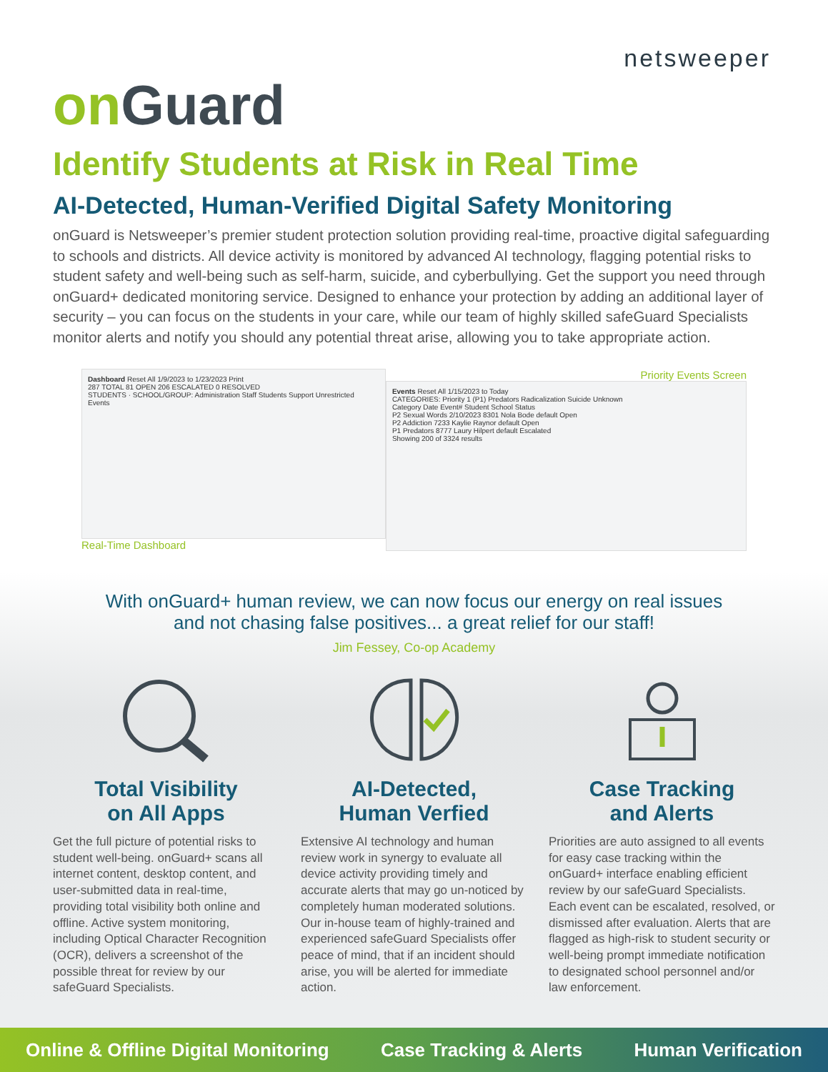netsweeper
on Guard
Identify Students at Risk in Real Time
AI-Detected, Human-Verified Digital Safety Monitoring
onGuard is Netsweeper’s premier student protection solution providing real-time, proactive digital safeguarding to schools and districts. All device activity is monitored by advanced AI technology, flagging potential risks to student safety and well-being such as self-harm, suicide, and cyberbullying. Get the support you need through onGuard+ dedicated monitoring service. Designed to enhance your protection by adding an additional layer of security – you can focus on the students in your care, while our team of highly skilled safeGuard Specialists monitor alerts and notify you should any potential threat arise, allowing you to take appropriate action.
Dashboard Reset All 1/9/2023 to 1/23/2023 Print
287 TOTAL 81 OPEN 206 ESCALATED 0 RESOLVED
STUDENTS · SCHOOL/GROUP: Administration Staff Students Support Unrestricted
Events
Real-Time Dashboard
Priority Events Screen
Events Reset All 1/15/2023 to Today
CATEGORIES: Priority 1 (P1) Predators Radicalization Suicide Unknown
Category Date Event# Student School Status
P2 Sexual Words 2/10/2023 8301 Nola Bode default Open
P2 Addiction 7233 Kaylie Raynor default Open
P1 Predators 8777 Laury Hilpert default Escalated
Showing 200 of 3324 results
With onGuard+ human review, we can now focus our energy on real issues
and not chasing false positives... a great relief for our staff!
Jim Fessey, Co-op Academy
Total Visibility
on All Apps
Get the full picture of potential risks to student well-being. onGuard+ scans all internet content, desktop content, and user-submitted data in real-time, providing total visibility both online and offline. Active system monitoring, including Optical Character Recognition (OCR), delivers a screenshot of the possible threat for review by our safeGuard Specialists.
AI-Detected,
Human Verfied
Extensive AI technology and human review work in synergy to evaluate all device activity providing timely and accurate alerts that may go un-noticed by completely human moderated solutions. Our in-house team of highly-trained and experienced safeGuard Specialists offer peace of mind, that if an incident should arise, you will be alerted for immediate action.
Case Tracking
and Alerts
Priorities are auto assigned to all events for easy case tracking within the onGuard+ interface enabling efficient review by our safeGuard Specialists. Each event can be escalated, resolved, or dismissed after evaluation. Alerts that are flagged as high-risk to student security or well-being prompt immediate notification to designated school personnel and/or law enforcement.
Online & Offline Digital Monitoring Case Tracking & Alerts Human Verification